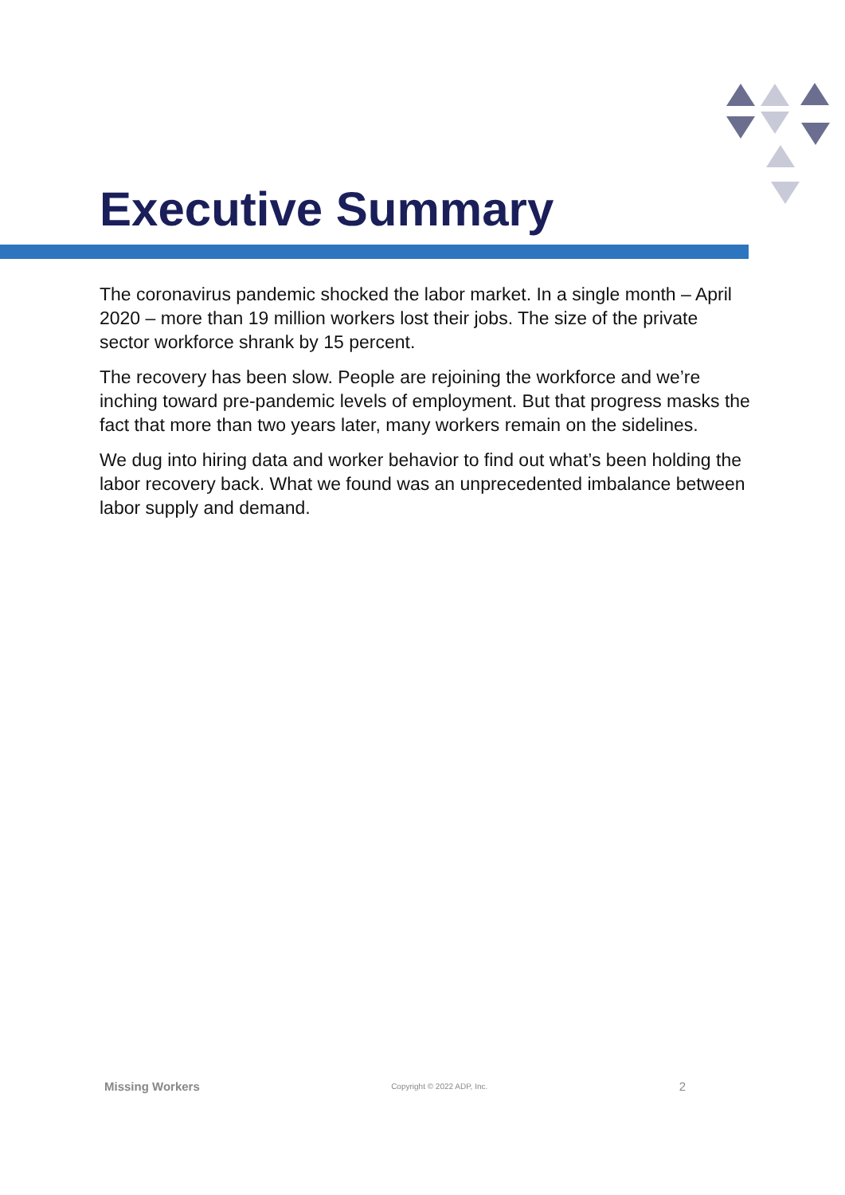Executive Summary
The coronavirus pandemic shocked the labor market. In a single month – April 2020 – more than 19 million workers lost their jobs. The size of the private sector workforce shrank by 15 percent.
The recovery has been slow. People are rejoining the workforce and we’re inching toward pre-pandemic levels of employment. But that progress masks the fact that more than two years later, many workers remain on the sidelines.
We dug into hiring data and worker behavior to find out what’s been holding the labor recovery back. What we found was an unprecedented imbalance between labor supply and demand.
Missing Workers Copyright © 2022 ADP, Inc. 2